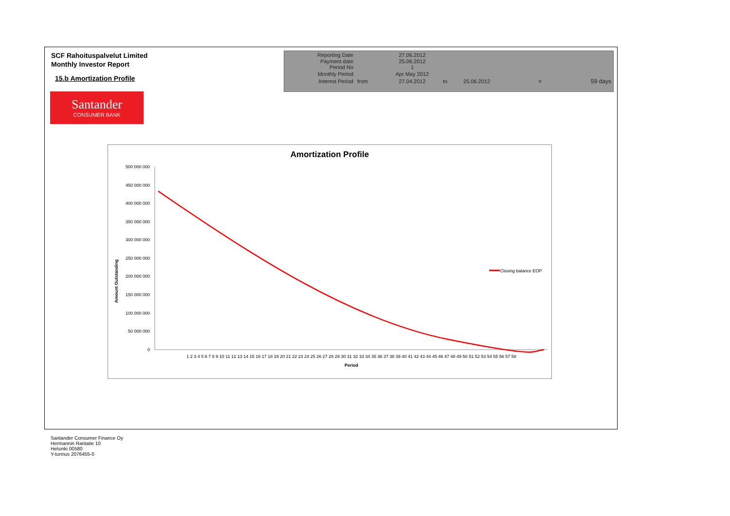SCF Rahoituspalvelut Limited
Monthly Investor Report
15.b Amortization Profile
| Reporting Date | | 27.06.2012 | | | | |
| Payment date Period No | | 25.06.2012 1 | | | | |
| Monthly Period | | Apr May 2012 | | | | |
| Interest Period | from | 27.04.2012 | to | 25.06.2012 | = | 59 days |
Santander
CONSUMER BANK
Amortization Profile
Amount Outstanding
500 000 000
450 000 000
400 000 000
350 000 000
300 000 000
250 000 000
200 000 000
150 000 000
100 000 000
50 000 000
0
1 2 3 4 5 6 7 8 9 10 11 12 13 14 15 16 17 18 19 20 21 22 23 24 25 26 27 28 29 30 31 32 33 34 35 36 37 38 39 40 41 42 43 44 45 46 47 48 49 50 51 52 53 54 55 56 57 58
Period
Closing balance EOP
Santander Consumer Finance Oy
Hermannin Rantatie 10
Helsinki 00580
Y-tunnus 2076455-0